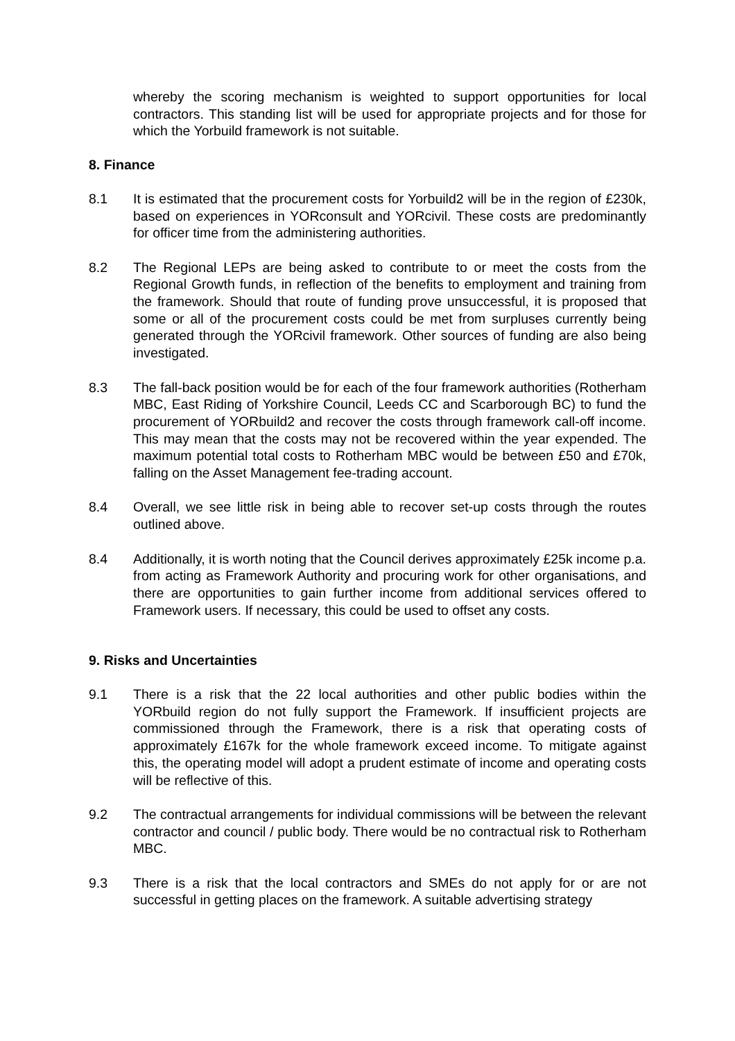whereby the scoring mechanism is weighted to support opportunities for local contractors. This standing list will be used for appropriate projects and for those for which the Yorbuild framework is not suitable.
8. Finance
8.1 It is estimated that the procurement costs for Yorbuild2 will be in the region of £230k, based on experiences in YORconsult and YORcivil. These costs are predominantly for officer time from the administering authorities.
8.2 The Regional LEPs are being asked to contribute to or meet the costs from the Regional Growth funds, in reflection of the benefits to employment and training from the framework. Should that route of funding prove unsuccessful, it is proposed that some or all of the procurement costs could be met from surpluses currently being generated through the YORcivil framework. Other sources of funding are also being investigated.
8.3 The fall-back position would be for each of the four framework authorities (Rotherham MBC, East Riding of Yorkshire Council, Leeds CC and Scarborough BC) to fund the procurement of YORbuild2 and recover the costs through framework call-off income. This may mean that the costs may not be recovered within the year expended. The maximum potential total costs to Rotherham MBC would be between £50 and £70k, falling on the Asset Management fee-trading account.
8.4 Overall, we see little risk in being able to recover set-up costs through the routes outlined above.
8.4 Additionally, it is worth noting that the Council derives approximately £25k income p.a. from acting as Framework Authority and procuring work for other organisations, and there are opportunities to gain further income from additional services offered to Framework users. If necessary, this could be used to offset any costs.
9. Risks and Uncertainties
9.1 There is a risk that the 22 local authorities and other public bodies within the YORbuild region do not fully support the Framework. If insufficient projects are commissioned through the Framework, there is a risk that operating costs of approximately £167k for the whole framework exceed income. To mitigate against this, the operating model will adopt a prudent estimate of income and operating costs will be reflective of this.
9.2 The contractual arrangements for individual commissions will be between the relevant contractor and council / public body. There would be no contractual risk to Rotherham MBC.
9.3 There is a risk that the local contractors and SMEs do not apply for or are not successful in getting places on the framework. A suitable advertising strategy